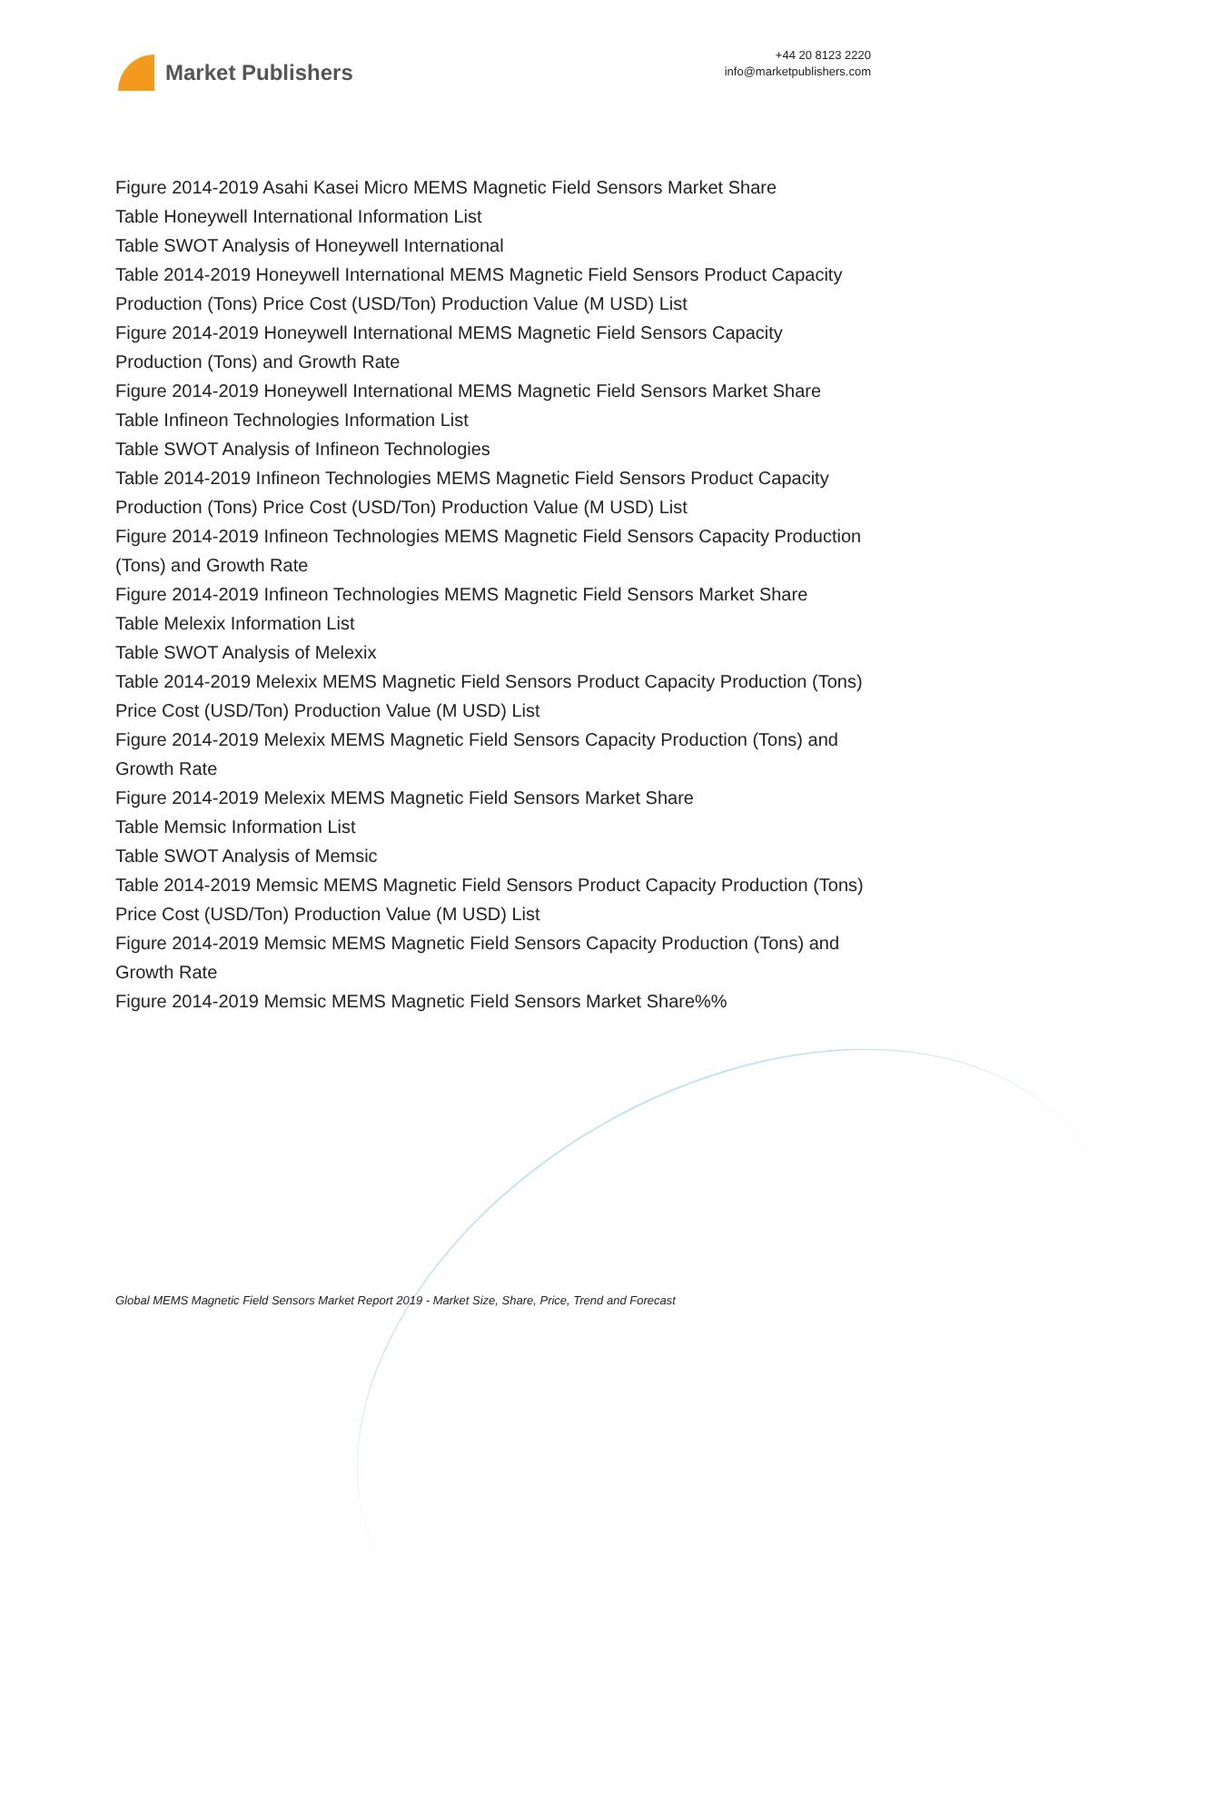Market Publishers
+44 20 8123 2220
info@marketpublishers.com
Figure 2014-2019 Asahi Kasei Micro MEMS Magnetic Field Sensors Market Share
Table Honeywell International Information List
Table SWOT Analysis of Honeywell International
Table 2014-2019 Honeywell International MEMS Magnetic Field Sensors Product Capacity Production (Tons) Price Cost (USD/Ton) Production Value (M USD) List
Figure 2014-2019 Honeywell International MEMS Magnetic Field Sensors Capacity Production (Tons) and Growth Rate
Figure 2014-2019 Honeywell International MEMS Magnetic Field Sensors Market Share
Table Infineon Technologies Information List
Table SWOT Analysis of Infineon Technologies
Table 2014-2019 Infineon Technologies MEMS Magnetic Field Sensors Product Capacity Production (Tons) Price Cost (USD/Ton) Production Value (M USD) List
Figure 2014-2019 Infineon Technologies MEMS Magnetic Field Sensors Capacity Production (Tons) and Growth Rate
Figure 2014-2019 Infineon Technologies MEMS Magnetic Field Sensors Market Share
Table Melexix Information List
Table SWOT Analysis of Melexix
Table 2014-2019 Melexix MEMS Magnetic Field Sensors Product Capacity Production (Tons) Price Cost (USD/Ton) Production Value (M USD) List
Figure 2014-2019 Melexix MEMS Magnetic Field Sensors Capacity Production (Tons) and Growth Rate
Figure 2014-2019 Melexix MEMS Magnetic Field Sensors Market Share
Table Memsic Information List
Table SWOT Analysis of Memsic
Table 2014-2019 Memsic MEMS Magnetic Field Sensors Product Capacity Production (Tons) Price Cost (USD/Ton) Production Value (M USD) List
Figure 2014-2019 Memsic MEMS Magnetic Field Sensors Capacity Production (Tons) and Growth Rate
Figure 2014-2019 Memsic MEMS Magnetic Field Sensors Market Share%%
Global MEMS Magnetic Field Sensors Market Report 2019 - Market Size, Share, Price, Trend and Forecast